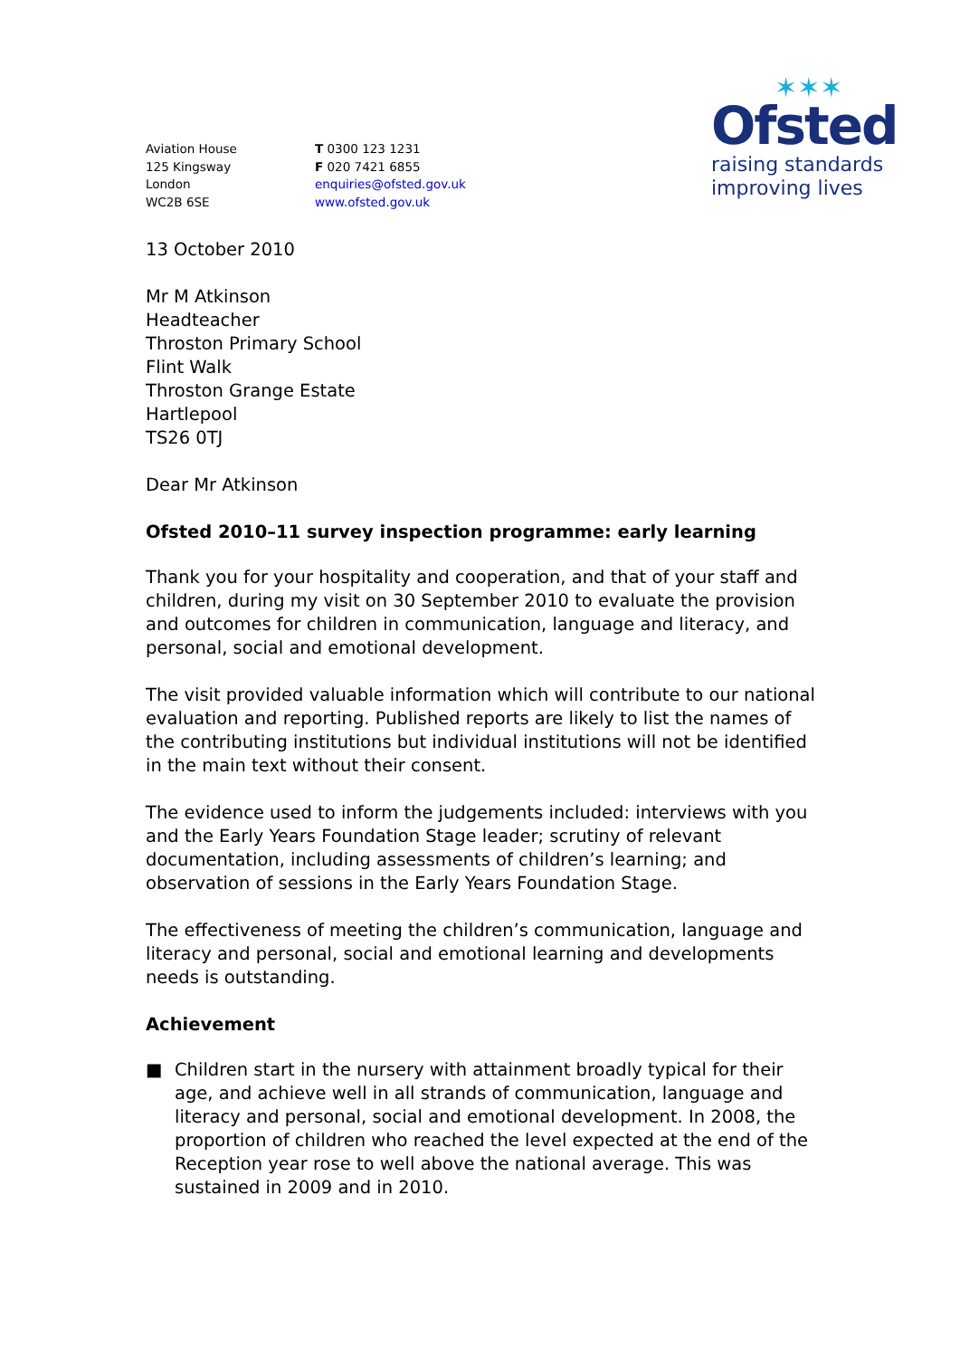Aviation House
125 Kingsway
London
WC2B 6SE
T 0300 123 1231
F 020 7421 6855
enquiries@ofsted.gov.uk
www.ofsted.gov.uk
✶✶✶
Ofsted
raising standards
improving lives
13 October 2010
Mr M Atkinson
Headteacher
Throston Primary School
Flint Walk
Throston Grange Estate
Hartlepool
TS26 0TJ
Dear Mr Atkinson
Ofsted 2010–11 survey inspection programme: early learning
Thank you for your hospitality and cooperation, and that of your staff and children, during my visit on 30 September 2010 to evaluate the provision and outcomes for children in communication, language and literacy, and personal, social and emotional development.
The visit provided valuable information which will contribute to our national evaluation and reporting. Published reports are likely to list the names of the contributing institutions but individual institutions will not be identified in the main text without their consent.
The evidence used to inform the judgements included: interviews with you and the Early Years Foundation Stage leader; scrutiny of relevant documentation, including assessments of children’s learning; and observation of sessions in the Early Years Foundation Stage.
The effectiveness of meeting the children’s communication, language and literacy and personal, social and emotional learning and developments needs is outstanding.
Achievement
■ Children start in the nursery with attainment broadly typical for their age, and achieve well in all strands of communication, language and literacy and personal, social and emotional development. In 2008, the proportion of children who reached the level expected at the end of the Reception year rose to well above the national average. This was sustained in 2009 and in 2010.